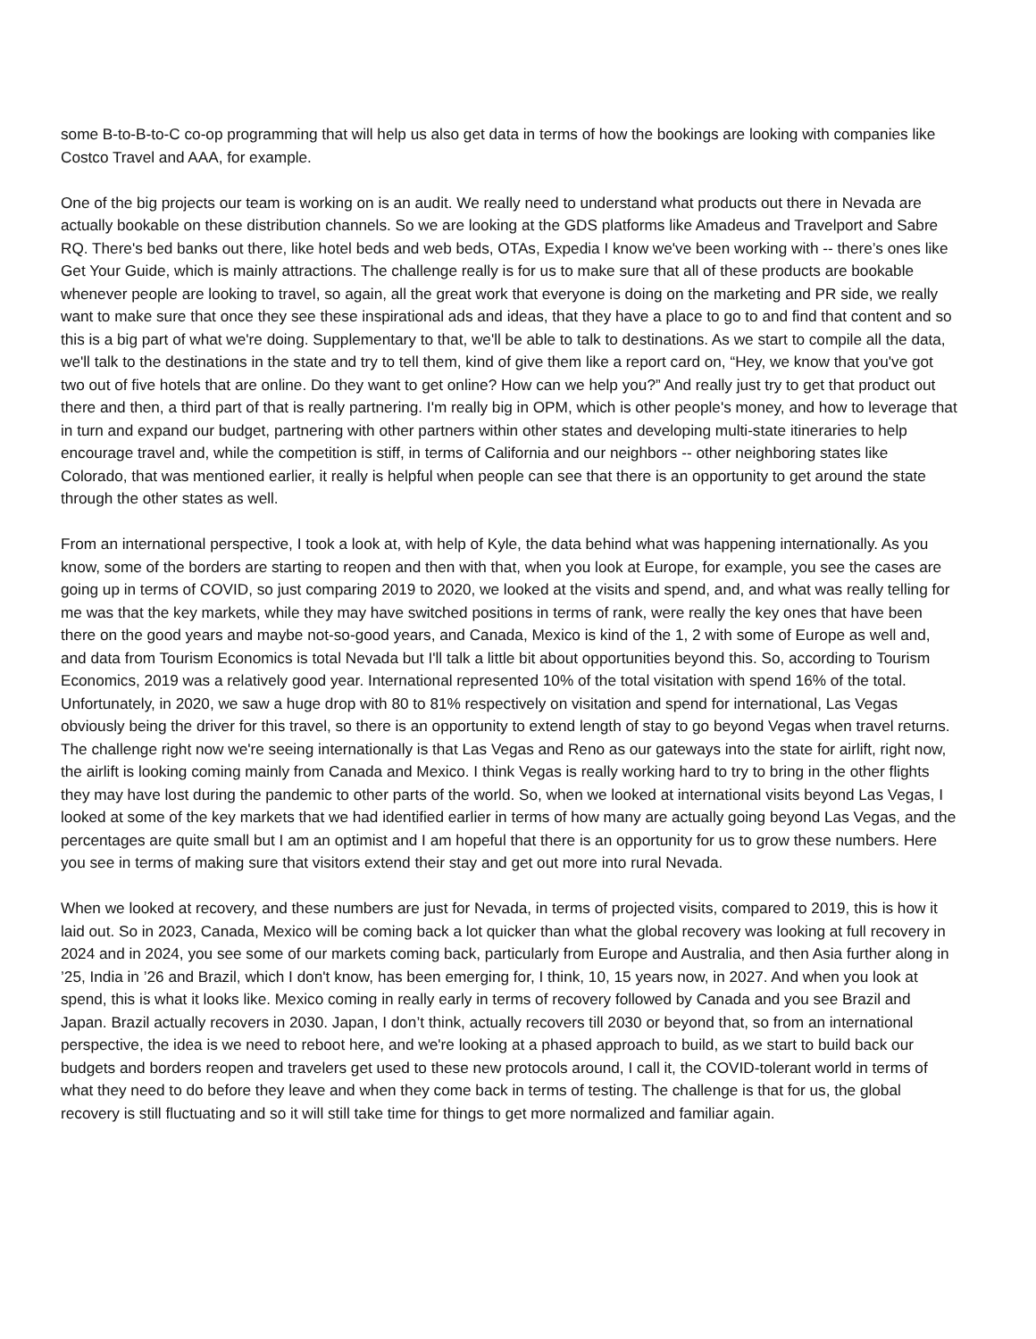some B-to-B-to-C co-op programming that will help us also get data in terms of how the bookings are looking with companies like Costco Travel and AAA, for example.
One of the big projects our team is working on is an audit. We really need to understand what products out there in Nevada are actually bookable on these distribution channels. So we are looking at the GDS platforms like Amadeus and Travelport and Sabre RQ. There's bed banks out there, like hotel beds and web beds, OTAs, Expedia I know we've been working with -- there’s ones like Get Your Guide, which is mainly attractions. The challenge really is for us to make sure that all of these products are bookable whenever people are looking to travel, so again, all the great work that everyone is doing on the marketing and PR side, we really want to make sure that once they see these inspirational ads and ideas, that they have a place to go to and find that content and so this is a big part of what we're doing. Supplementary to that, we'll be able to talk to destinations. As we start to compile all the data, we'll talk to the destinations in the state and try to tell them, kind of give them like a report card on, “Hey, we know that you've got two out of five hotels that are online. Do they want to get online? How can we help you?” And really just try to get that product out there and then, a third part of that is really partnering. I'm really big in OPM, which is other people's money, and how to leverage that in turn and expand our budget, partnering with other partners within other states and developing multi-state itineraries to help encourage travel and, while the competition is stiff, in terms of California and our neighbors -- other neighboring states like Colorado, that was mentioned earlier, it really is helpful when people can see that there is an opportunity to get around the state through the other states as well.
From an international perspective, I took a look at, with help of Kyle, the data behind what was happening internationally. As you know, some of the borders are starting to reopen and then with that, when you look at Europe, for example, you see the cases are going up in terms of COVID, so just comparing 2019 to 2020, we looked at the visits and spend, and, and what was really telling for me was that the key markets, while they may have switched positions in terms of rank, were really the key ones that have been there on the good years and maybe not-so-good years, and Canada, Mexico is kind of the 1, 2 with some of Europe as well and, and data from Tourism Economics is total Nevada but I'll talk a little bit about opportunities beyond this. So, according to Tourism Economics, 2019 was a relatively good year. International represented 10% of the total visitation with spend 16% of the total. Unfortunately, in 2020, we saw a huge drop with 80 to 81% respectively on visitation and spend for international, Las Vegas obviously being the driver for this travel, so there is an opportunity to extend length of stay to go beyond Vegas when travel returns. The challenge right now we're seeing internationally is that Las Vegas and Reno as our gateways into the state for airlift, right now, the airlift is looking coming mainly from Canada and Mexico. I think Vegas is really working hard to try to bring in the other flights they may have lost during the pandemic to other parts of the world. So, when we looked at international visits beyond Las Vegas, I looked at some of the key markets that we had identified earlier in terms of how many are actually going beyond Las Vegas, and the percentages are quite small but I am an optimist and I am hopeful that there is an opportunity for us to grow these numbers. Here you see in terms of making sure that visitors extend their stay and get out more into rural Nevada.
When we looked at recovery, and these numbers are just for Nevada, in terms of projected visits, compared to 2019, this is how it laid out. So in 2023, Canada, Mexico will be coming back a lot quicker than what the global recovery was looking at full recovery in 2024 and in 2024, you see some of our markets coming back, particularly from Europe and Australia, and then Asia further along in ’25, India in ’26 and Brazil, which I don't know, has been emerging for, I think, 10, 15 years now, in 2027. And when you look at spend, this is what it looks like. Mexico coming in really early in terms of recovery followed by Canada and you see Brazil and Japan. Brazil actually recovers in 2030. Japan, I don’t think, actually recovers till 2030 or beyond that, so from an international perspective, the idea is we need to reboot here, and we're looking at a phased approach to build, as we start to build back our budgets and borders reopen and travelers get used to these new protocols around, I call it, the COVID-tolerant world in terms of what they need to do before they leave and when they come back in terms of testing. The challenge is that for us, the global recovery is still fluctuating and so it will still take time for things to get more normalized and familiar again.